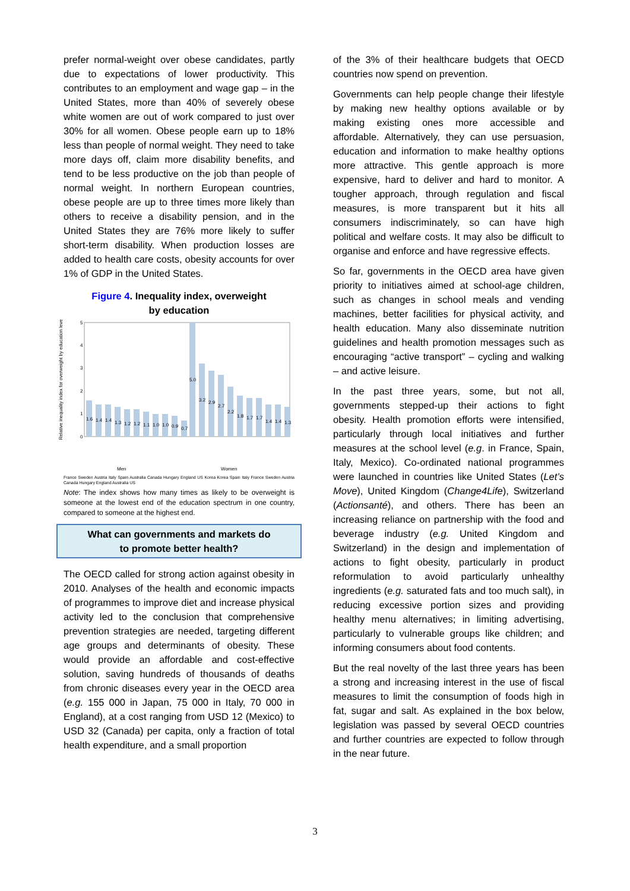prefer normal-weight over obese candidates, partly due to expectations of lower productivity. This contributes to an employment and wage gap – in the United States, more than 40% of severely obese white women are out of work compared to just over 30% for all women. Obese people earn up to 18% less than people of normal weight. They need to take more days off, claim more disability benefits, and tend to be less productive on the job than people of normal weight. In northern European countries, obese people are up to three times more likely than others to receive a disability pension, and in the United States they are 76% more likely to suffer short-term disability. When production losses are added to health care costs, obesity accounts for over 1% of GDP in the United States.
Figure 4. Inequality index, overweight
by education
Relative inequality index for overweight by education level
0
1
2
3
4
5
1.6
1.4
1.4
1.3
1.2
1.2
1.1
1.0
1.0
0.9
0.7
5.0
3.2
2.9
2.7
2.2
1.8
1.7
1.7
1.4
1.4
1.3
Men
Women
France Sweden Austria Italy Spain Australia Canada Hungary England US Korea Korea Spain Italy France Sweden Austria Canada Hungary England Australia US
Note: The index shows how many times as likely to be overweight is someone at the lowest end of the education spectrum in one country, compared to someone at the highest end.
What can governments and markets do
to promote better health?
The OECD called for strong action against obesity in 2010. Analyses of the health and economic impacts of programmes to improve diet and increase physical activity led to the conclusion that comprehensive prevention strategies are needed, targeting different age groups and determinants of obesity. These would provide an affordable and cost-effective solution, saving hundreds of thousands of deaths from chronic diseases every year in the OECD area (e.g. 155 000 in Japan, 75 000 in Italy, 70 000 in England), at a cost ranging from USD 12 (Mexico) to USD 32 (Canada) per capita, only a fraction of total health expenditure, and a small proportion
of the 3% of their healthcare budgets that OECD countries now spend on prevention.
Governments can help people change their lifestyle by making new healthy options available or by making existing ones more accessible and affordable. Alternatively, they can use persuasion, education and information to make healthy options more attractive. This gentle approach is more expensive, hard to deliver and hard to monitor. A tougher approach, through regulation and fiscal measures, is more transparent but it hits all consumers indiscriminately, so can have high political and welfare costs. It may also be difficult to organise and enforce and have regressive effects.
So far, governments in the OECD area have given priority to initiatives aimed at school-age children, such as changes in school meals and vending machines, better facilities for physical activity, and health education. Many also disseminate nutrition guidelines and health promotion messages such as encouraging “active transport” – cycling and walking – and active leisure.
In the past three years, some, but not all, governments stepped-up their actions to fight obesity. Health promotion efforts were intensified, particularly through local initiatives and further measures at the school level (e.g. in France, Spain, Italy, Mexico). Co-ordinated national programmes were launched in countries like United States (Let’s Move), United Kingdom (Change4Life), Switzerland (Actionsanté), and others. There has been an increasing reliance on partnership with the food and beverage industry (e.g. United Kingdom and Switzerland) in the design and implementation of actions to fight obesity, particularly in product reformulation to avoid particularly unhealthy ingredients (e.g. saturated fats and too much salt), in reducing excessive portion sizes and providing healthy menu alternatives; in limiting advertising, particularly to vulnerable groups like children; and informing consumers about food contents.
But the real novelty of the last three years has been a strong and increasing interest in the use of fiscal measures to limit the consumption of foods high in fat, sugar and salt. As explained in the box below, legislation was passed by several OECD countries and further countries are expected to follow through in the near future.
3